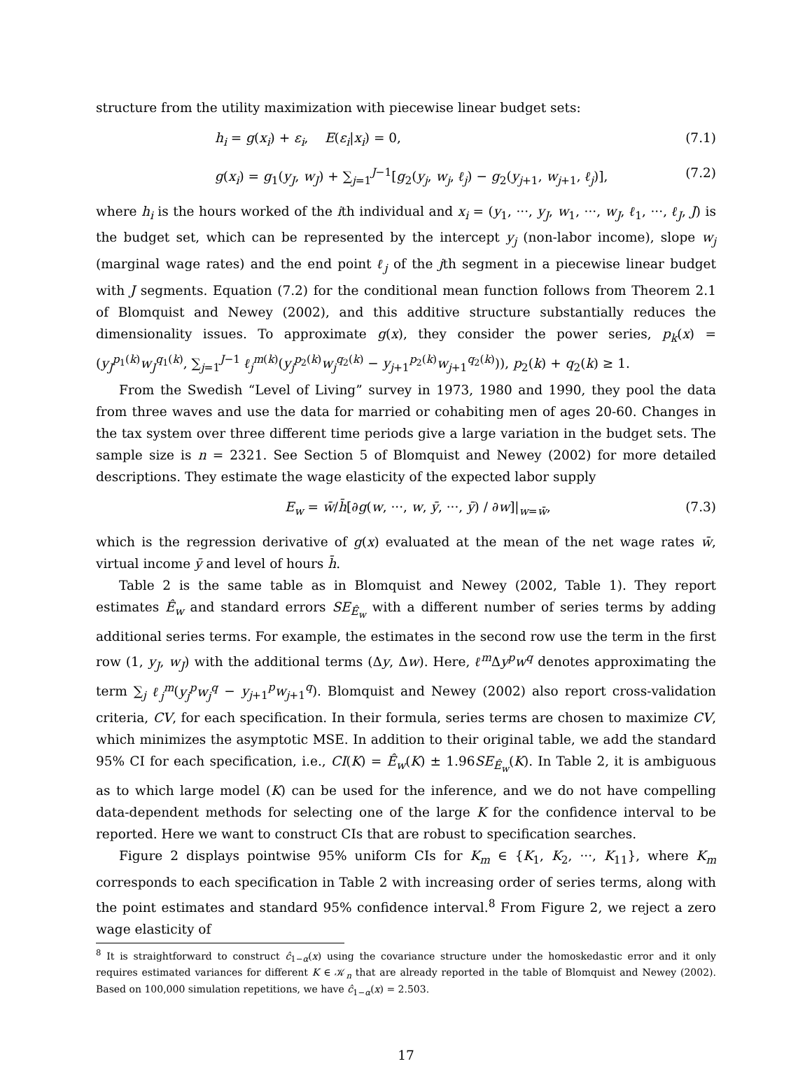structure from the utility maximization with piecewise linear budget sets:
h<sub>i</sub> = g(x<sub>i</sub>) + ε<sub>i</sub>, E(ε<sub>i</sub>|x<sub>i</sub>) = 0, (7.1)
g(x<sub>i</sub>) = g<sub>1</sub>(y<sub>J</sub>, w<sub>J</sub>) + ∑<sub>j=1</sub><sup>J−1</sup>[g<sub>2</sub>(y<sub>j</sub>, w<sub>j</sub>, ℓ<sub>j</sub>) − g<sub>2</sub>(y<sub>j+1</sub>, w<sub>j+1</sub>, ℓ<sub>j</sub>)], (7.2)
where h<sub>i</sub> is the hours worked of the ith individual and x<sub>i</sub> = (y<sub>1</sub>, ···, y<sub>J</sub>, w<sub>1</sub>, ···, w<sub>J</sub>, ℓ<sub>1</sub>, ···, ℓ<sub>J</sub>, J) is the budget set, which can be represented by the intercept y<sub>j</sub> (non-labor income), slope w<sub>j</sub> (marginal wage rates) and the end point ℓ<sub>j</sub> of the jth segment in a piecewise linear budget with J segments. Equation (7.2) for the conditional mean function follows from Theorem 2.1 of Blomquist and Newey (2002), and this additive structure substantially reduces the dimensionality issues. To approximate g(x), they consider the power series, p<sub>k</sub>(x) = (y<sub>J</sub><sup>p<sub>1</sub>(k)</sup>w<sub>J</sub><sup>q<sub>1</sub>(k)</sup>, ∑<sub>j=1</sub><sup>J−1</sup> ℓ<sub>j</sub><sup>m(k)</sup>(y<sub>j</sub><sup>p<sub>2</sub>(k)</sup>w<sub>j</sub><sup>q<sub>2</sub>(k)</sup> − y<sub>j+1</sub><sup>p<sub>2</sub>(k)</sup>w<sub>j+1</sub><sup>q<sub>2</sub>(k)</sup>)), p<sub>2</sub>(k) + q<sub>2</sub>(k) ≥ 1.
From the Swedish “Level of Living” survey in 1973, 1980 and 1990, they pool the data from three waves and use the data for married or cohabiting men of ages 20-60. Changes in the tax system over three different time periods give a large variation in the budget sets. The sample size is n = 2321. See Section 5 of Blomquist and Newey (2002) for more detailed descriptions. They estimate the wage elasticity of the expected labor supply
E<sub>w</sub> = w̄/h̄[∂g(w, ···, w, ȳ, ···, ȳ) / ∂w]|<sub>w=w̄</sub>, (7.3)
which is the regression derivative of g(x) evaluated at the mean of the net wage rates w̄, virtual income ȳ and level of hours h̄.
Table 2 is the same table as in Blomquist and Newey (2002, Table 1). They report estimates Ê<sub>w</sub> and standard errors SE<sub>Ê<sub>w</sub></sub> with a different number of series terms by adding additional series terms. For example, the estimates in the second row use the term in the first row (1, y<sub>J</sub>, w<sub>J</sub>) with the additional terms (Δy, Δw). Here, ℓ<sup>m</sup> Δy<sup>p</sup>w<sup>q</sup> denotes approximating the term ∑<sub>j</sub> ℓ<sub>j</sub><sup>m</sup>(y<sub>j</sub><sup>p</sup>w<sub>j</sub><sup>q</sup> − y<sub>j+1</sub><sup>p</sup>w<sub>j+1</sub><sup>q</sup>). Blomquist and Newey (2002) also report cross-validation criteria, CV, for each specification. In their formula, series terms are chosen to maximize CV, which minimizes the asymptotic MSE. In addition to their original table, we add the standard 95% CI for each specification, i.e., CI(K) = Ê<sub>w</sub>(K) ± 1.96SE<sub>Ê<sub>w</sub></sub>(K). In Table 2, it is ambiguous as to which large model (K) can be used for the inference, and we do not have compelling data-dependent methods for selecting one of the large K for the confidence interval to be reported. Here we want to construct CIs that are robust to specification searches.
Figure 2 displays pointwise 95% uniform CIs for K<sub>m</sub> ∈ {K<sub>1</sub>, K<sub>2</sub>, ···, K<sub>11</sub>}, where K<sub>m</sub> corresponds to each specification in Table 2 with increasing order of series terms, along with the point estimates and standard 95% confidence interval.<sup>8</sup> From Figure 2, we reject a zero wage elasticity of
<sup>8</sup> It is straightforward to construct ĉ<sub>1−α</sub>(x) using the covariance structure under the homoskedastic error and it only requires estimated variances for different K ∈ 𝒦<sub>n</sub> that are already reported in the table of Blomquist and Newey (2002). Based on 100,000 simulation repetitions, we have ĉ<sub>1−α</sub>(x) = 2.503.
17